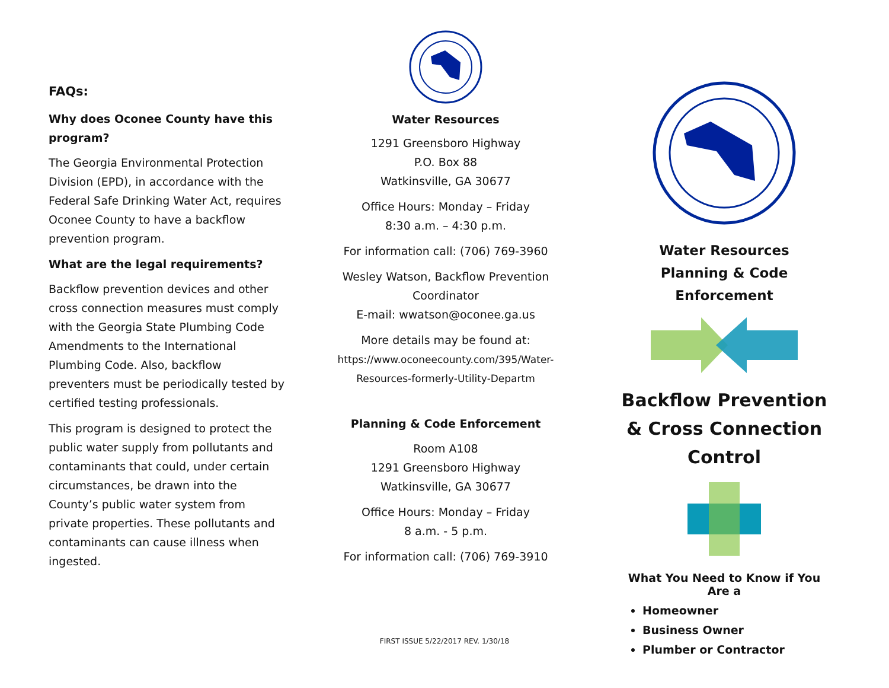FAQs:
Why does Oconee County have this program?
The Georgia Environmental Protection Division (EPD), in accordance with the Federal Safe Drinking Water Act, requires Oconee County to have a backflow prevention program.
What are the legal requirements?
Backflow prevention devices and other cross connection measures must comply with the Georgia State Plumbing Code Amendments to the International Plumbing Code. Also, backflow preventers must be periodically tested by certified testing professionals.
This program is designed to protect the public water supply from pollutants and contaminants that could, under certain circumstances, be drawn into the County’s public water system from private properties. These pollutants and contaminants can cause illness when ingested.
Water Resources
1291 Greensboro Highway
P.O. Box 88
Watkinsville, GA 30677
Office Hours: Monday – Friday
8:30 a.m. – 4:30 p.m.
For information call: (706) 769-3960
Wesley Watson, Backflow Prevention Coordinator
E-mail: wwatson@oconee.ga.us
More details may be found at:
https://www.oconeecounty.com/395/Water-Resources-formerly-Utility-Departm
Planning & Code Enforcement
Room A108
1291 Greensboro Highway
Watkinsville, GA 30677
Office Hours: Monday – Friday
8 a.m. - 5 p.m.
For information call: (706) 769-3910
Water Resources
Planning & Code Enforcement
Backflow Prevention & Cross Connection Control
What You Need to Know if You Are a
Homeowner
Business Owner
Plumber or Contractor
FIRST ISSUE 5/22/2017 REV. 1/30/18